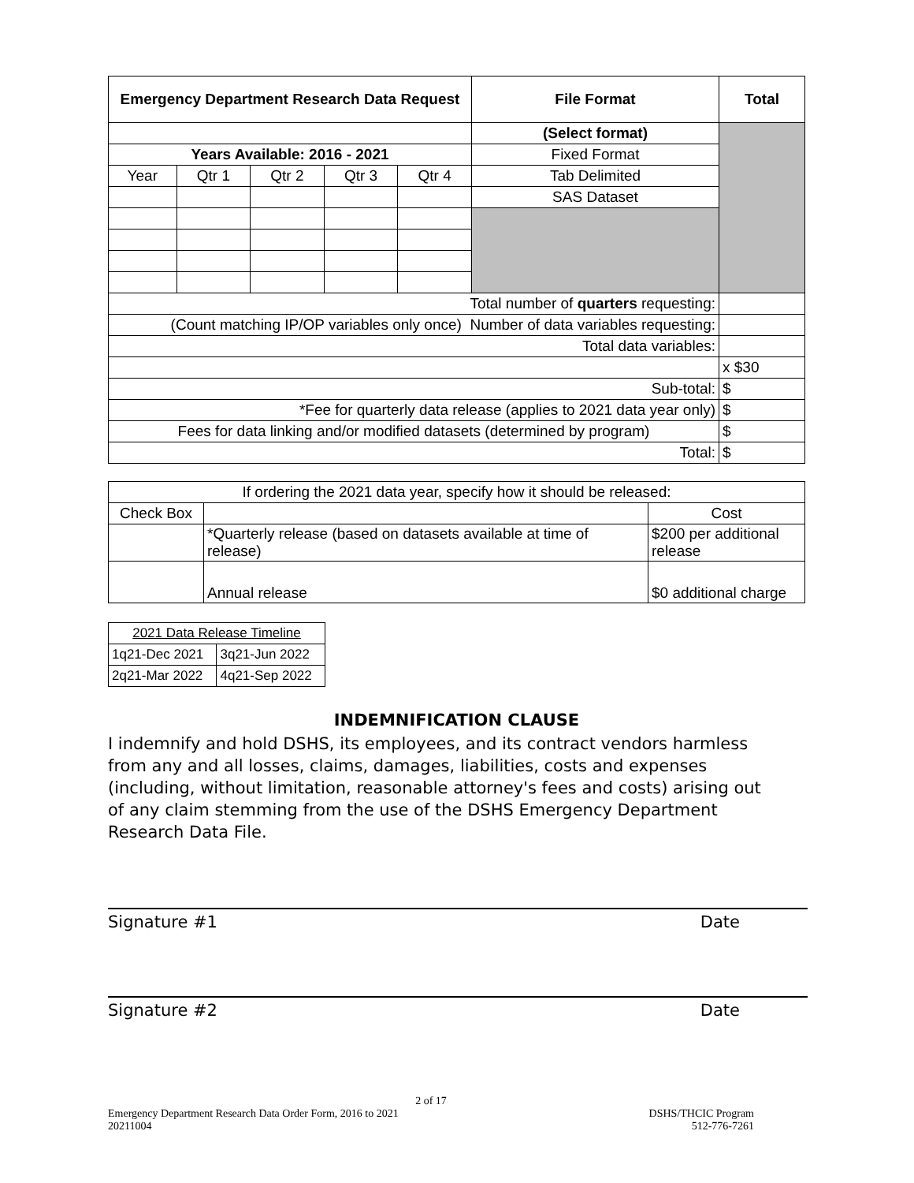| Emergency Department Research Data Request | | | | | File Format | Total |
| --- | --- | --- | --- | --- | --- | --- |
| | | | | | (Select format) | |
| Years Available: 2016 - 2021 | | | | | Fixed Format | |
| Year | Qtr 1 | Qtr 2 | Qtr 3 | Qtr 4 | Tab Delimited | |
| | | | | | SAS Dataset | |
| Total number of quarters requesting: | | | | | | |
| (Count matching IP/OP variables only once) Number of data variables requesting: | | | | | | |
| Total data variables: | | | | | | |
| | | | | | | x $30 |
| Sub-total: | | | | | | $ |
| *Fee for quarterly data release (applies to 2021 data year only) | | | | | | $ |
| Fees for data linking and/or modified datasets (determined by program) | | | | | | $ |
| Total: | | | | | | $ |
| If ordering the 2021 data year, specify how it should be released: | | |
| Check Box | | Cost |
| | *Quarterly release (based on datasets available at time of release) | $200 per additional release |
| | Annual release | $0 additional charge |
| 2021 Data Release Timeline | |
| 1q21-Dec 2021 | 3q21-Jun 2022 |
| 2q21-Mar 2022 | 4q21-Sep 2022 |
INDEMNIFICATION CLAUSE
I indemnify and hold DSHS, its employees, and its contract vendors harmless from any and all losses, claims, damages, liabilities, costs and expenses (including, without limitation, reasonable attorney's fees and costs) arising out of any claim stemming from the use of the DSHS Emergency Department Research Data File.
Signature #1 Date
Signature #2 Date
2 of 17
Emergency Department Research Data Order Form, 2016 to 2021 DSHS/THCIC Program
20211004 512-776-7261